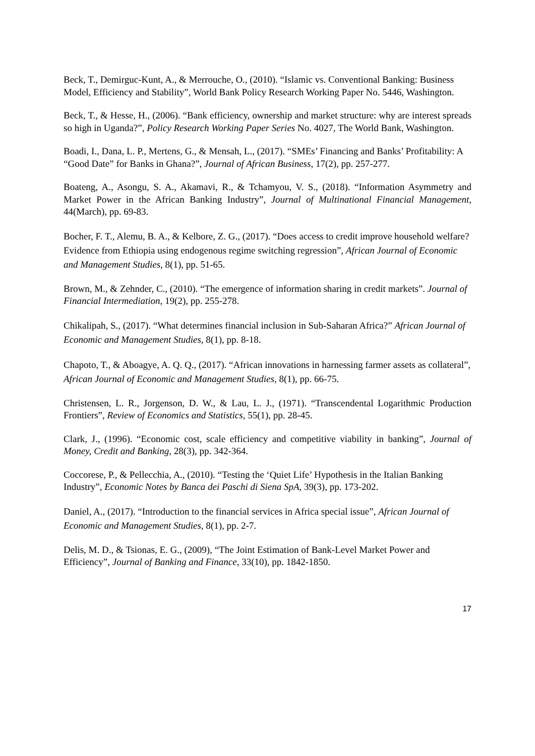Beck, T., Demirguc-Kunt, A., & Merrouche, O., (2010). “Islamic vs. Conventional Banking: Business Model, Efficiency and Stability”, World Bank Policy Research Working Paper No. 5446, Washington.
Beck, T., & Hesse, H., (2006). “Bank efficiency, ownership and market structure: why are interest spreads so high in Uganda?”, Policy Research Working Paper Series No. 4027, The World Bank, Washington.
Boadi, I., Dana, L. P., Mertens, G., & Mensah, L., (2017). “SMEs’ Financing and Banks’ Profitability: A “Good Date” for Banks in Ghana?”, Journal of African Business, 17(2), pp. 257-277.
Boateng, A., Asongu, S. A., Akamavi, R., & Tchamyou, V. S., (2018). “Information Asymmetry and Market Power in the African Banking Industry”, Journal of Multinational Financial Management, 44(March), pp. 69-83.
Bocher, F. T., Alemu, B. A., & Kelbore, Z. G., (2017). “Does access to credit improve household welfare? Evidence from Ethiopia using endogenous regime switching regression”, African Journal of Economic and Management Studies, 8(1), pp. 51-65.
Brown, M., & Zehnder, C., (2010). “The emergence of information sharing in credit markets”. Journal of Financial Intermediation, 19(2), pp. 255-278.
Chikalipah, S., (2017). “What determines financial inclusion in Sub-Saharan Africa?” African Journal of Economic and Management Studies, 8(1), pp. 8-18.
Chapoto, T., & Aboagye, A. Q. Q., (2017). “African innovations in harnessing farmer assets as collateral”, African Journal of Economic and Management Studies, 8(1), pp. 66-75.
Christensen, L. R., Jorgenson, D. W., & Lau, L. J., (1971). “Transcendental Logarithmic Production Frontiers”, Review of Economics and Statistics, 55(1), pp. 28-45.
Clark, J., (1996). “Economic cost, scale efficiency and competitive viability in banking”, Journal of Money, Credit and Banking, 28(3), pp. 342-364.
Coccorese, P., & Pellecchia, A., (2010). “Testing the ‘Quiet Life’ Hypothesis in the Italian Banking Industry”, Economic Notes by Banca dei Paschi di Siena SpA, 39(3), pp. 173-202.
Daniel, A., (2017). “Introduction to the financial services in Africa special issue”, African Journal of Economic and Management Studies, 8(1), pp. 2-7.
Delis, M. D., & Tsionas, E. G., (2009), “The Joint Estimation of Bank-Level Market Power and Efficiency”, Journal of Banking and Finance, 33(10), pp. 1842-1850.
17